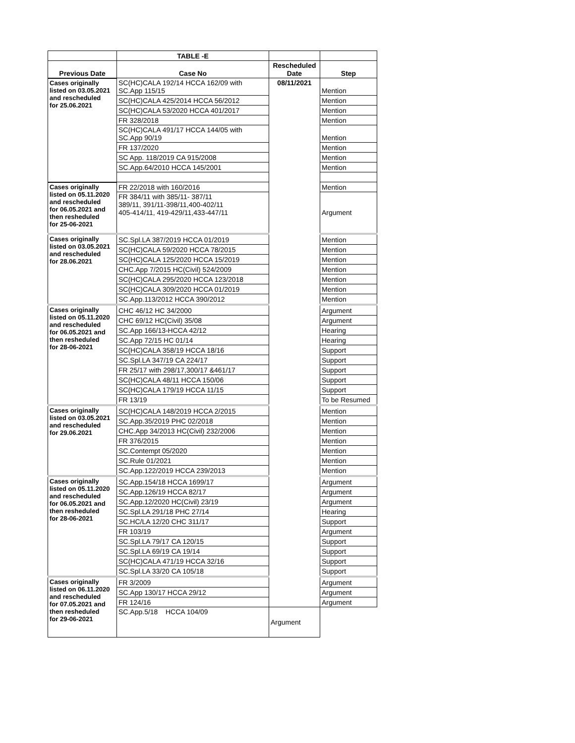| | TABLE -E | | |
| --- | --- | --- | --- |
| Previous Date | Case No | Rescheduled Date | Step |
| Cases originally listed on 03.05.2021 and rescheduled for 25.06.2021 | SC(HC)CALA 192/14 HCCA 162/09 with SC.App 115/15 | 08/11/2021 | Mention |
| | SC(HC)CALA 425/2014 HCCA 56/2012 | | Mention |
| | SC(HC)CALA 53/2020 HCCA 401/2017 | | Mention |
| | FR 328/2018 | | Mention |
| | SC(HC)CALA 491/17 HCCA 144/05 with SC.App 90/19 | | Mention |
| | FR 137/2020 | | Mention |
| | SC App. 118/2019 CA 915/2008 | | Mention |
| | SC.App.64/2010 HCCA 145/2001 | | Mention |
| Cases originally listed on 05.11.2020 and rescheduled for 06.05.2021 and then resheduled for 25-06-2021 | FR 22/2018 with 160/2016 | | Mention |
| | FR 384/11 with 385/11- 387/11 389/11, 391/11-398/11,400-402/11 405-414/11, 419-429/11,433-447/11 | | Argument |
| Cases originally listed on 03.05.2021 and rescheduled for 28.06.2021 | SC.Spl.LA 387/2019 HCCA 01/2019 | | Mention |
| | SC(HC)CALA 59/2020 HCCA 78/2015 | | Mention |
| | SC(HC)CALA 125/2020 HCCA 15/2019 | | Mention |
| | CHC.App 7/2015 HC(Civil) 524/2009 | | Mention |
| | SC(HC)CALA 295/2020 HCCA 123/2018 | | Mention |
| | SC(HC)CALA 309/2020 HCCA 01/2019 | | Mention |
| | SC.App.113/2012 HCCA 390/2012 | | Mention |
| Cases originally listed on 05.11.2020 and rescheduled for 06.05.2021 and then resheduled for 28-06-2021 | CHC 46/12 HC 34/2000 | | Argument |
| | CHC 69/12 HC(Civil) 35/08 | | Argument |
| | SC.App 166/13-HCCA 42/12 | | Hearing |
| | SC.App 72/15 HC 01/14 | | Hearing |
| | SC(HC)CALA 358/19 HCCA 18/16 | | Support |
| | SC.Spl.LA 347/19 CA 224/17 | | Support |
| | FR 25/17 with 298/17,300/17 &461/17 | | Support |
| | SC(HC)CALA 48/11 HCCA 150/06 | | Support |
| | SC(HC)CALA 179/19 HCCA 11/15 | | Support |
| | FR 13/19 | | To be Resumed |
| Cases originally listed on 03.05.2021 and rescheduled for 29.06.2021 | SC(HC)CALA 148/2019 HCCA 2/2015 | | Mention |
| | SC.App.35/2019 PHC 02/2018 | | Mention |
| | CHC.App 34/2013 HC(Civil) 232/2006 | | Mention |
| | FR 376/2015 | | Mention |
| | SC.Contempt 05/2020 | | Mention |
| | SC.Rule 01/2021 | | Mention |
| | SC.App.122/2019 HCCA 239/2013 | | Mention |
| Cases originally listed on 05.11.2020 and rescheduled for 06.05.2021 and then resheduled for 28-06-2021 | SC.App.154/18 HCCA 1699/17 | | Argument |
| | SC.App.126/19 HCCA 82/17 | | Argument |
| | SC.App.12/2020 HC(Civil) 23/19 | | Argument |
| | SC.Spl.LA 291/18 PHC 27/14 | | Hearing |
| | SC.HC/LA 12/20 CHC 311/17 | | Support |
| | FR 103/19 | | Argument |
| | SC.Spl.LA 79/17 CA 120/15 | | Support |
| | SC.Spl.LA 69/19 CA 19/14 | | Support |
| | SC(HC)CALA 471/19 HCCA 32/16 | | Support |
| | SC.Spl.LA 33/20 CA 105/18 | | Support |
| Cases originally listed on 06.11.2020 and rescheduled for 07.05.2021 and then resheduled for 29-06-2021 | FR 3/2009 | | Argument |
| | SC.App 130/17 HCCA 29/12 | | Argument |
| | FR 124/16 | | Argument |
| | SC.App.5/18 HCCA 104/09 | Argument | |